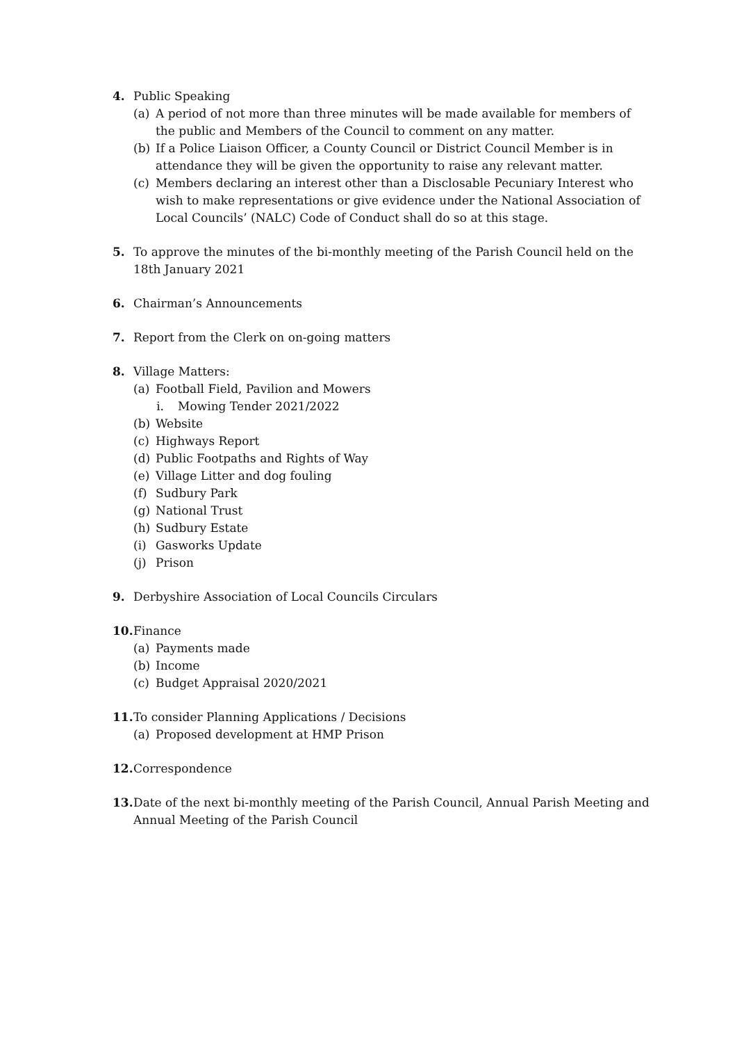4. Public Speaking
(a) A period of not more than three minutes will be made available for members of the public and Members of the Council to comment on any matter.
(b) If a Police Liaison Officer, a County Council or District Council Member is in attendance they will be given the opportunity to raise any relevant matter.
(c) Members declaring an interest other than a Disclosable Pecuniary Interest who wish to make representations or give evidence under the National Association of Local Councils’ (NALC) Code of Conduct shall do so at this stage.
5. To approve the minutes of the bi-monthly meeting of the Parish Council held on the 18th January 2021
6. Chairman’s Announcements
7. Report from the Clerk on on-going matters
8. Village Matters:
(a) Football Field, Pavilion and Mowers
i. Mowing Tender 2021/2022
(b) Website
(c) Highways Report
(d) Public Footpaths and Rights of Way
(e) Village Litter and dog fouling
(f) Sudbury Park
(g) National Trust
(h) Sudbury Estate
(i) Gasworks Update
(j) Prison
9. Derbyshire Association of Local Councils Circulars
10.
Finance
(a) Payments made
(b) Income
(c) Budget Appraisal 2020/2021
11.
To consider Planning Applications / Decisions
(a) Proposed development at HMP Prison
12.
Correspondence
13.
Date of the next bi-monthly meeting of the Parish Council, Annual Parish Meeting and Annual Meeting of the Parish Council